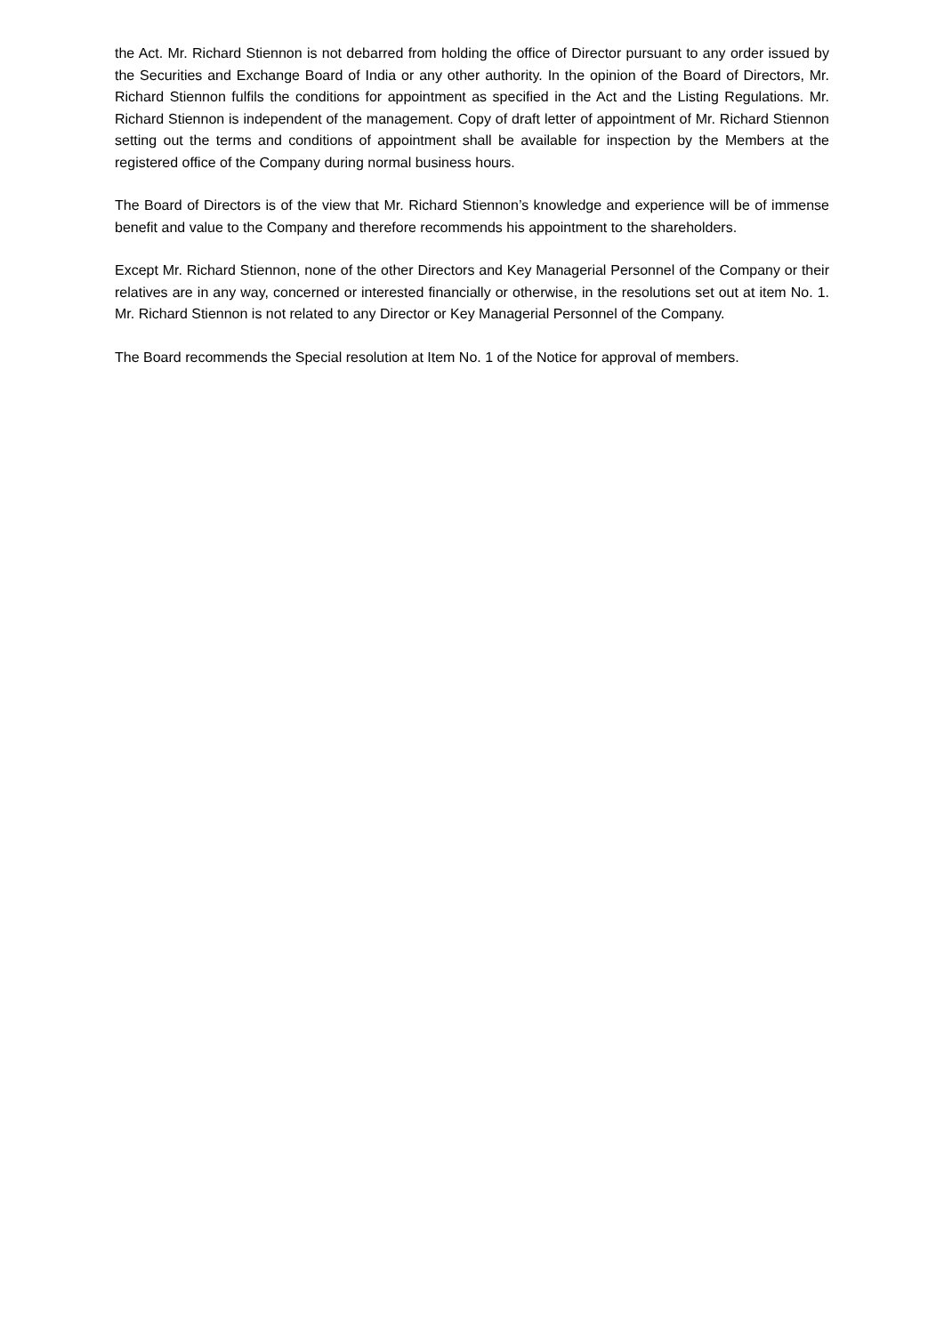the Act. Mr. Richard Stiennon is not debarred from holding the office of Director pursuant to any order issued by the Securities and Exchange Board of India or any other authority. In the opinion of the Board of Directors, Mr. Richard Stiennon fulfils the conditions for appointment as specified in the Act and the Listing Regulations. Mr. Richard Stiennon is independent of the management. Copy of draft letter of appointment of Mr. Richard Stiennon setting out the terms and conditions of appointment shall be available for inspection by the Members at the registered office of the Company during normal business hours.
The Board of Directors is of the view that Mr. Richard Stiennon’s knowledge and experience will be of immense benefit and value to the Company and therefore recommends his appointment to the shareholders.
Except Mr. Richard Stiennon, none of the other Directors and Key Managerial Personnel of the Company or their relatives are in any way, concerned or interested financially or otherwise, in the resolutions set out at item No. 1. Mr. Richard Stiennon is not related to any Director or Key Managerial Personnel of the Company.
The Board recommends the Special resolution at Item No. 1 of the Notice for approval of members.